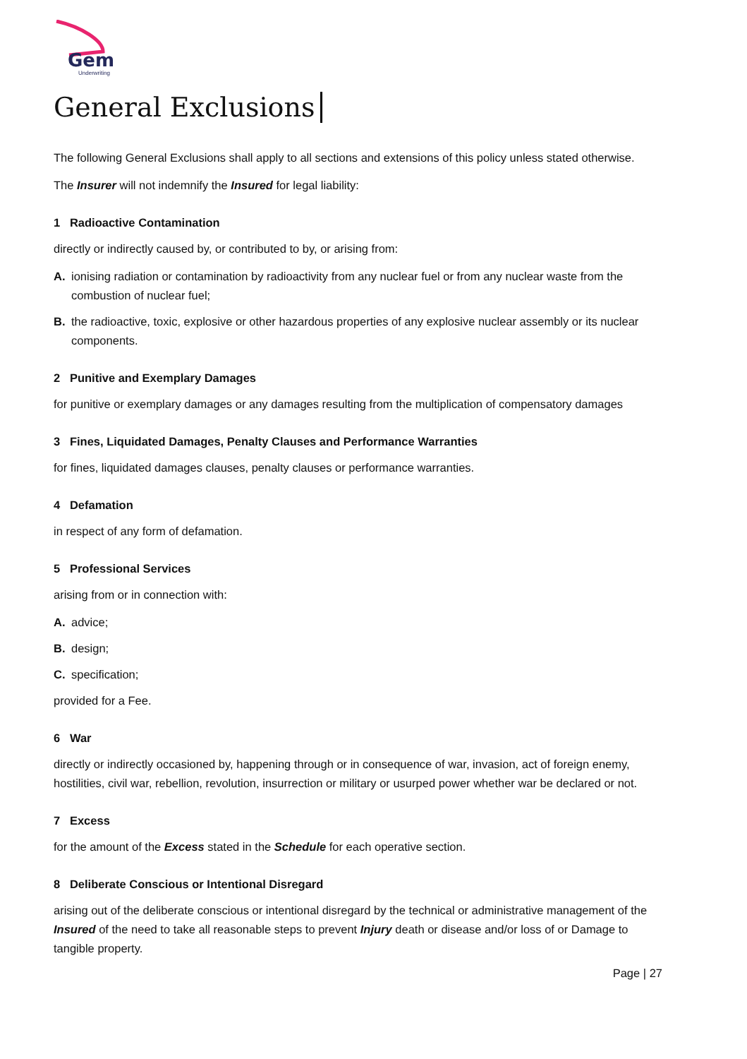Gem
Underwriting
General Exclusions
The following General Exclusions shall apply to all sections and extensions of this policy unless stated otherwise.
The Insurer will not indemnify the Insured for legal liability:
1 Radioactive Contamination
directly or indirectly caused by, or contributed to by, or arising from:
A. ionising radiation or contamination by radioactivity from any nuclear fuel or from any nuclear waste from the combustion of nuclear fuel;
B. the radioactive, toxic, explosive or other hazardous properties of any explosive nuclear assembly or its nuclear components.
2 Punitive and Exemplary Damages
for punitive or exemplary damages or any damages resulting from the multiplication of compensatory damages
3 Fines, Liquidated Damages, Penalty Clauses and Performance Warranties
for fines, liquidated damages clauses, penalty clauses or performance warranties.
4 Defamation
in respect of any form of defamation.
5 Professional Services
arising from or in connection with:
A. advice;
B. design;
C. specification;
provided for a Fee.
6 War
directly or indirectly occasioned by, happening through or in consequence of war, invasion, act of foreign enemy, hostilities, civil war, rebellion, revolution, insurrection or military or usurped power whether war be declared or not.
7 Excess
for the amount of the Excess stated in the Schedule for each operative section.
8 Deliberate Conscious or Intentional Disregard
arising out of the deliberate conscious or intentional disregard by the technical or administrative management of the Insured of the need to take all reasonable steps to prevent Injury death or disease and/or loss of or Damage to tangible property.
Page | 27